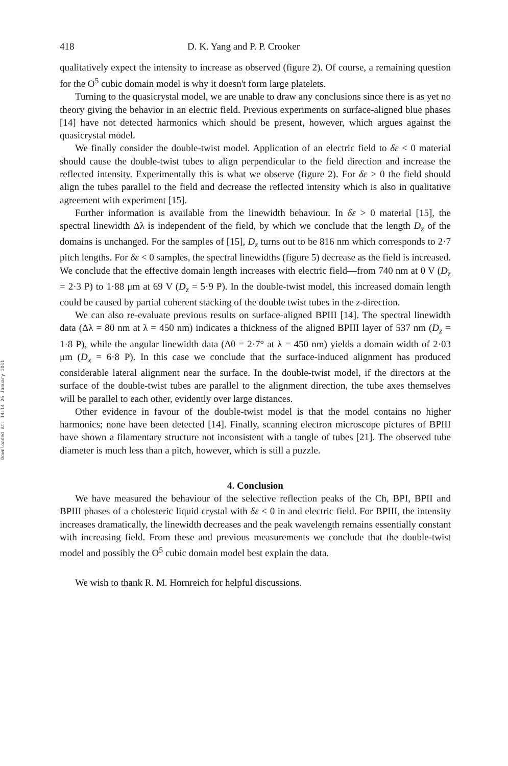Downloaded At: 14:14 26 January 2011
418 D. K. Yang and P. P. Crooker
qualitatively expect the intensity to increase as observed (figure 2). Of course, a remaining question for the O<sup>5</sup> cubic domain model is why it doesn't form large platelets.
Turning to the quasicrystal model, we are unable to draw any conclusions since there is as yet no theory giving the behavior in an electric field. Previous experiments on surface-aligned blue phases [14] have not detected harmonics which should be present, however, which argues against the quasicrystal model.
We finally consider the double-twist model. Application of an electric field to δε < 0 material should cause the double-twist tubes to align perpendicular to the field direction and increase the reflected intensity. Experimentally this is what we observe (figure 2). For δε > 0 the field should align the tubes parallel to the field and decrease the reflected intensity which is also in qualitative agreement with experiment [15].
Further information is available from the linewidth behaviour. In δε > 0 material [15], the spectral linewidth Δλ is independent of the field, by which we conclude that the length D<sub>z</sub> of the domains is unchanged. For the samples of [15], D<sub>z</sub> turns out to be 816 nm which corresponds to 2·7 pitch lengths. For δε < 0 samples, the spectral linewidths (figure 5) decrease as the field is increased. We conclude that the effective domain length increases with electric field—from 740 nm at 0 V (D<sub>z</sub> = 2·3 P) to 1·88 μm at 69 V (D<sub>z</sub> = 5·9 P). In the double-twist model, this increased domain length could be caused by partial coherent stacking of the double twist tubes in the z-direction.
We can also re-evaluate previous results on surface-aligned BPIII [14]. The spectral linewidth data (Δλ = 80 nm at λ = 450 nm) indicates a thickness of the aligned BPIII layer of 537 nm (D<sub>z</sub> = 1·8 P), while the angular linewidth data (Δθ = 2·7° at λ = 450 nm) yields a domain width of 2·03 μm (D<sub>x</sub> = 6·8 P). In this case we conclude that the surface-induced alignment has produced considerable lateral alignment near the surface. In the double-twist model, if the directors at the surface of the double-twist tubes are parallel to the alignment direction, the tube axes themselves will be parallel to each other, evidently over large distances.
Other evidence in favour of the double-twist model is that the model contains no higher harmonics; none have been detected [14]. Finally, scanning electron microscope pictures of BPIII have shown a filamentary structure not inconsistent with a tangle of tubes [21]. The observed tube diameter is much less than a pitch, however, which is still a puzzle.
4. Conclusion
We have measured the behaviour of the selective reflection peaks of the Ch, BPI, BPII and BPIII phases of a cholesteric liquid crystal with δε < 0 in and electric field. For BPIII, the intensity increases dramatically, the linewidth decreases and the peak wavelength remains essentially constant with increasing field. From these and previous measurements we conclude that the double-twist model and possibly the O<sup>5</sup> cubic domain model best explain the data.
We wish to thank R. M. Hornreich for helpful discussions.